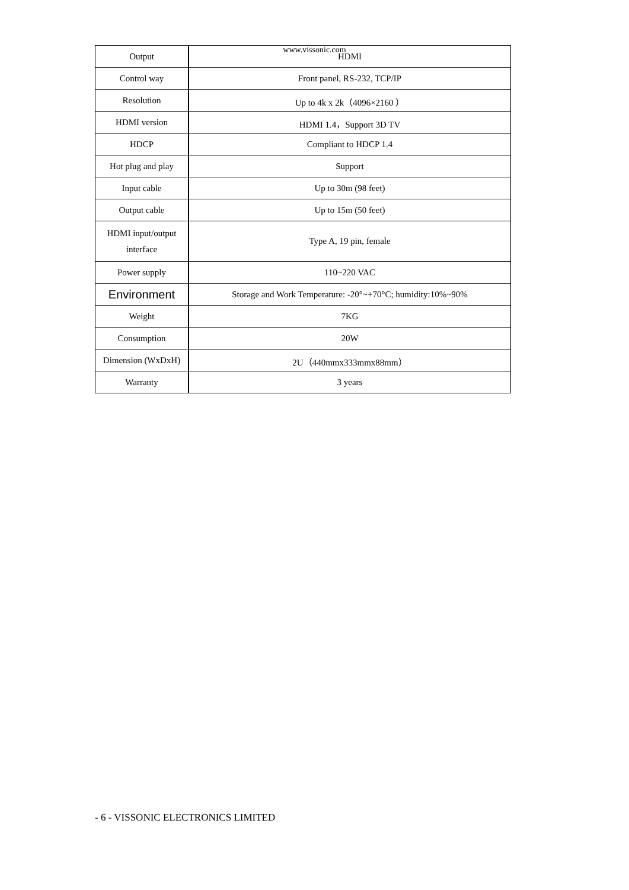www.vissonic.com
| Output | HDMI |
| Control way | Front panel, RS-232, TCP/IP |
| Resolution | Up to 4k x 2k（4096×2160 ） |
| HDMI version | HDMI 1.4，Support 3D TV |
| HDCP | Compliant to HDCP 1.4 |
| Hot plug and play | Support |
| Input cable | Up to 30m (98 feet) |
| Output cable | Up to 15m (50 feet) |
| HDMI input/output interface | Type A, 19 pin, female |
| Power supply | 110~220 VAC |
| Environment | Storage and Work Temperature: -20°~+70°C; humidity:10%~90% |
| Weight | 7KG |
| Consumption | 20W |
| Dimension (WxDxH) | 2U（440mmx333mmx88mm） |
| Warranty | 3 years |
- 6 - VISSONIC ELECTRONICS LIMITED